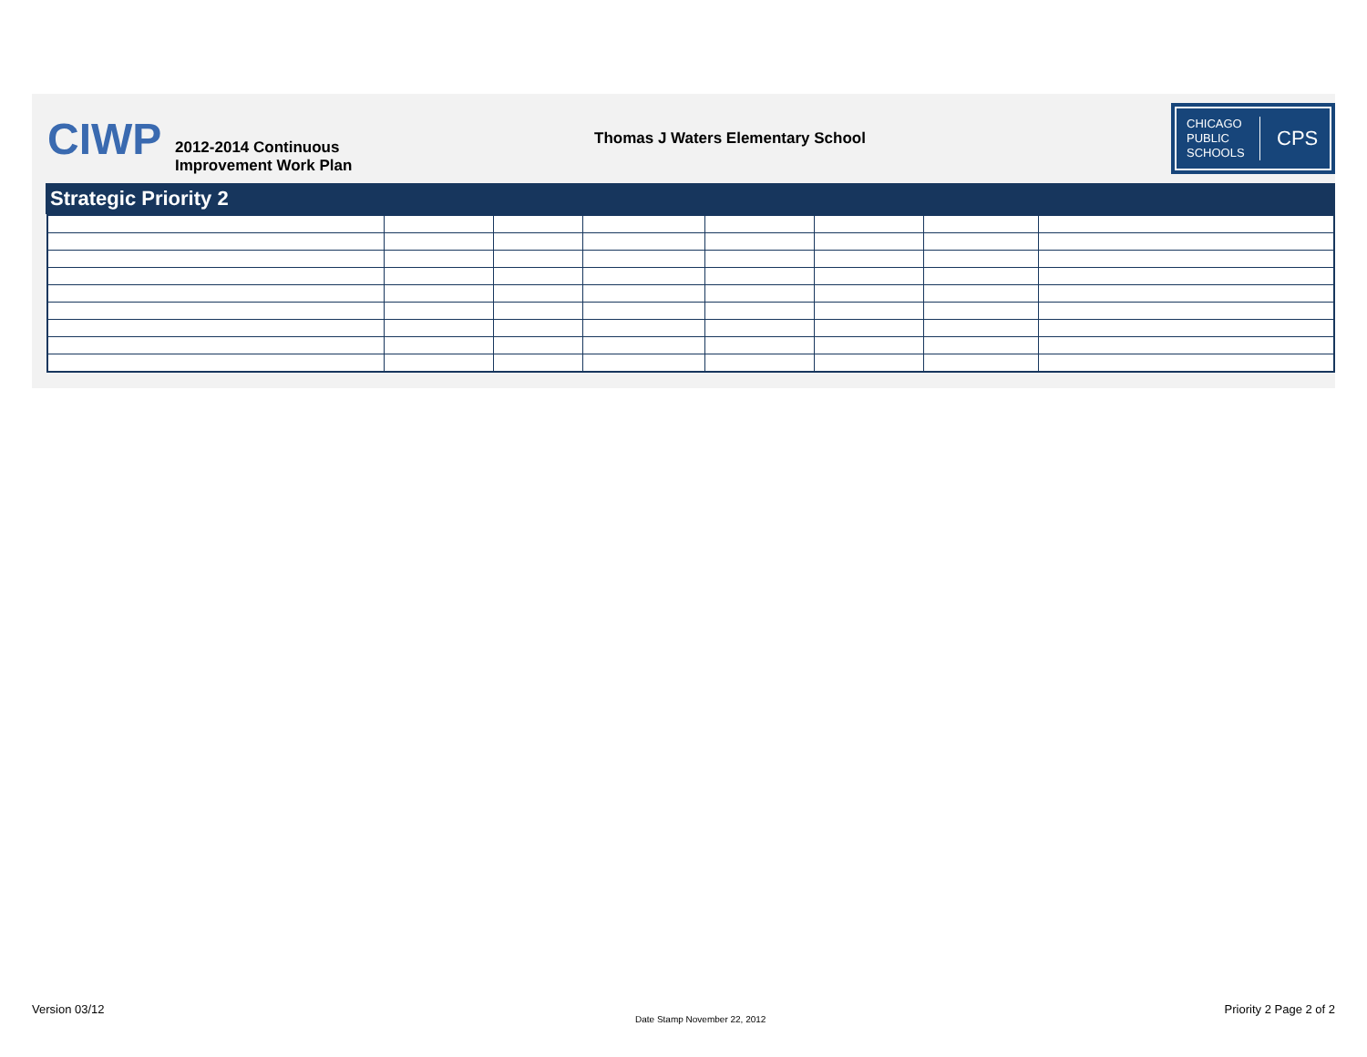CIWP
2012-2014 Continuous
Improvement Work Plan
Thomas J Waters Elementary School
CHICAGO
PUBLIC
SCHOOLS
CPS
Strategic Priority 2
Version 03/12
Date Stamp November 22, 2012
Priority 2 Page 2 of 2